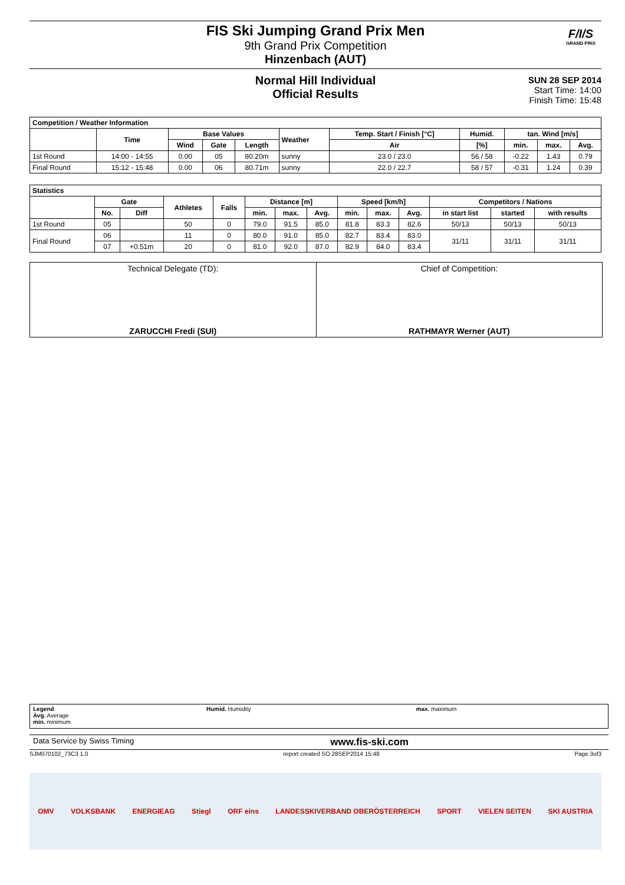FIS Ski Jumping Grand Prix Men
9th Grand Prix Competition
Hinzenbach (AUT)
F/I/S
GRAND PRIX
Normal Hill Individual
Official Results
SUN 28 SEP 2014
Start Time: 14:00
Finish Time: 15:48
| Competition / Weather Information | | | | | | | | | | |
| --- | --- | --- | --- | --- | --- | --- | --- | --- | --- | --- |
| | Time | Base Values | | | Weather | Temp. Start / Finish [°C] | Humid. | tan. Wind [m/s] | | |
| | | Wind | Gate | Length | | Air | [%] | min. | max. | Avg. |
| 1st Round | 14:00 - 14:55 | 0.00 | 05 | 80.20m | sunny | 23.0 / 23.0 | 56 / 58 | -0.22 | 1.43 | 0.79 |
| Final Round | 15:12 - 15:48 | 0.00 | 06 | 80.71m | sunny | 22.0 / 22.7 | 58 / 57 | -0.31 | 1.24 | 0.39 |
| Statistics | | | | | | | | | | | | | |
| --- | --- | --- | --- | --- | --- | --- | --- | --- | --- | --- | --- | --- | --- |
| | Gate | | Athletes | Falls | Distance [m] | | | Speed [km/h] | | | Competitors / Nations | | |
| | No. | Diff | | | min. | max. | Avg. | min. | max. | Avg. | in start list | started | with results |
| 1st Round | 05 | | 50 | 0 | 79.0 | 91.5 | 85.0 | 81.8 | 83.3 | 82.6 | 50/13 | 50/13 | 50/13 |
| Final Round | 06 | | 11 | 0 | 80.0 | 91.0 | 85.0 | 82.7 | 83.4 | 83.0 | 31/11 | 31/11 | 31/11 |
| | 07 | +0.51m | 20 | 0 | 81.0 | 92.0 | 87.0 | 82.9 | 84.0 | 83.4 | | | |
Technical Delegate (TD):
ZARUCCHI Fredi (SUI)
Chief of Competition:
RATHMAYR Werner (AUT)
Legend
Avg. Average
min. minimum
Humid. Humidity max. maximum
Data Service by Swiss Timing www.fis-ski.com
SJM070102_73C3 1.0 report created SO 28SEP2014 15:48 Page 3of3
OMV VOLKSBANK ENERGIEAG Stiegl ORF eins LANDESSKIVERBAND OBERÖSTERREICH SPORT VIELEN SEITEN SKI AUSTRIA